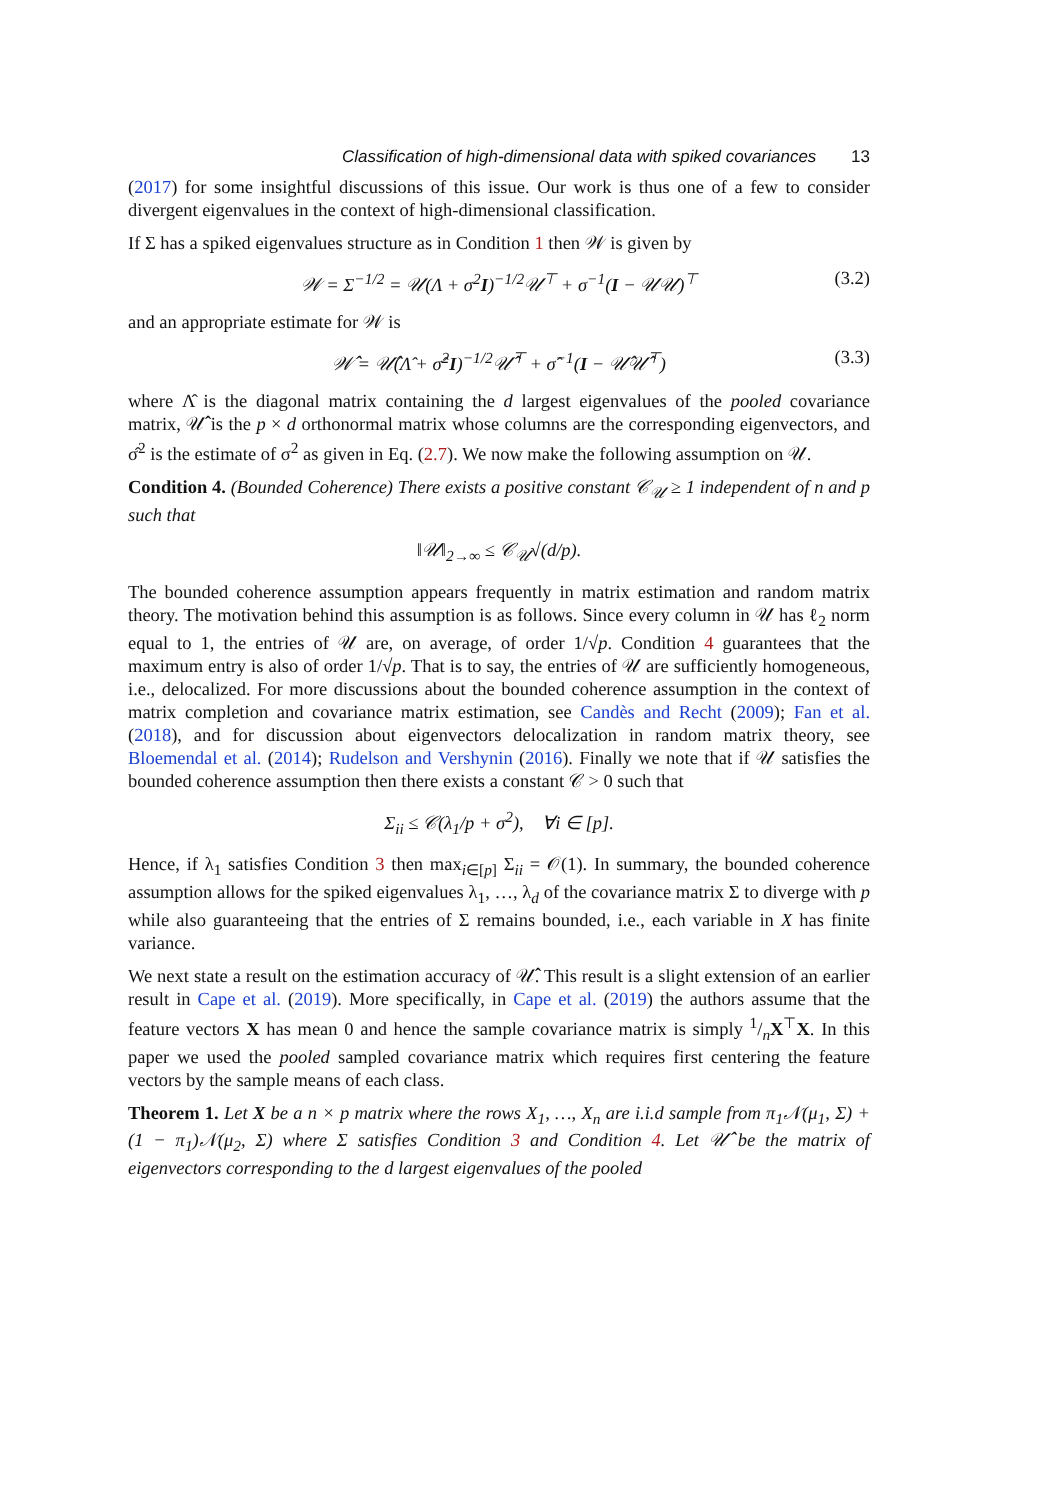Classification of high-dimensional data with spiked covariances 13
(2017) for some insightful discussions of this issue. Our work is thus one of a few to consider divergent eigenvalues in the context of high-dimensional classification.
If Σ has a spiked eigenvalues structure as in Condition 1 then 𝒲 is given by
𝒲 = Σ<sup>−1/2</sup> = 𝒰(Λ + σ<sup>2</sup>I)<sup>−1/2</sup>𝒰<sup>⊤</sup> + σ<sup>−1</sup>(I − 𝒰𝒰)<sup>⊤</sup> (3.2)
and an appropriate estimate for 𝒲 is
𝒲̂ = 𝒰̂(Λ̂ + σ̂<sup>2</sup>I)<sup>−1/2</sup>𝒰̂<sup>⊤</sup> + σ̂<sup>−1</sup>(I − 𝒰̂𝒰̂<sup>⊤</sup>) (3.3)
where Λ̂ is the diagonal matrix containing the d largest eigenvalues of the pooled covariance matrix, 𝒰̂ is the p × d orthonormal matrix whose columns are the corresponding eigenvectors, and σ̂<sup>2</sup> is the estimate of σ<sup>2</sup> as given in Eq. (2.7). We now make the following assumption on 𝒰.
Condition 4. (Bounded Coherence) There exists a positive constant 𝒞<sub>𝒰</sub> ≥ 1 independent of n and p such that
‖𝒰‖<sub>2→∞</sub> ≤ 𝒞<sub>𝒰</sub>√(d/p).
The bounded coherence assumption appears frequently in matrix estimation and random matrix theory. The motivation behind this assumption is as follows. Since every column in 𝒰 has ℓ<sub>2</sub> norm equal to 1, the entries of 𝒰 are, on average, of order 1/√p. Condition 4 guarantees that the maximum entry is also of order 1/√p. That is to say, the entries of 𝒰 are sufficiently homogeneous, i.e., delocalized. For more discussions about the bounded coherence assumption in the context of matrix completion and covariance matrix estimation, see Candès and Recht (2009); Fan et al. (2018), and for discussion about eigenvectors delocalization in random matrix theory, see Bloemendal et al. (2014); Rudelson and Vershynin (2016). Finally we note that if 𝒰 satisfies the bounded coherence assumption then there exists a constant 𝒞 > 0 such that
Σ<sub>ii</sub> ≤ 𝒞(λ<sub>1</sub>/p + σ<sup>2</sup>), ∀i ∈ [p].
Hence, if λ<sub>1</sub> satisfies Condition 3 then max<sub>i∈[p]</sub> Σ<sub>ii</sub> = 𝒪(1). In summary, the bounded coherence assumption allows for the spiked eigenvalues λ<sub>1</sub>, …, λ<sub>d</sub> of the covariance matrix Σ to diverge with p while also guaranteeing that the entries of Σ remains bounded, i.e., each variable in X has finite variance.
We next state a result on the estimation accuracy of 𝒰̂. This result is a slight extension of an earlier result in Cape et al. (2019). More specifically, in Cape et al. (2019) the authors assume that the feature vectors X has mean 0 and hence the sample covariance matrix is simply 1/nX<sup>⊤</sup>X. In this paper we used the pooled sampled covariance matrix which requires first centering the feature vectors by the sample means of each class.
Theorem 1. Let X be a n × p matrix where the rows X<sub>1</sub>, …, X<sub>n</sub> are i.i.d sample from π<sub>1</sub>𝒩(μ<sub>1</sub>, Σ) + (1 − π<sub>1</sub>)𝒩(μ<sub>2</sub>, Σ) where Σ satisfies Condition 3 and Condition 4. Let 𝒰̂ be the matrix of eigenvectors corresponding to the d largest eigenvalues of the pooled